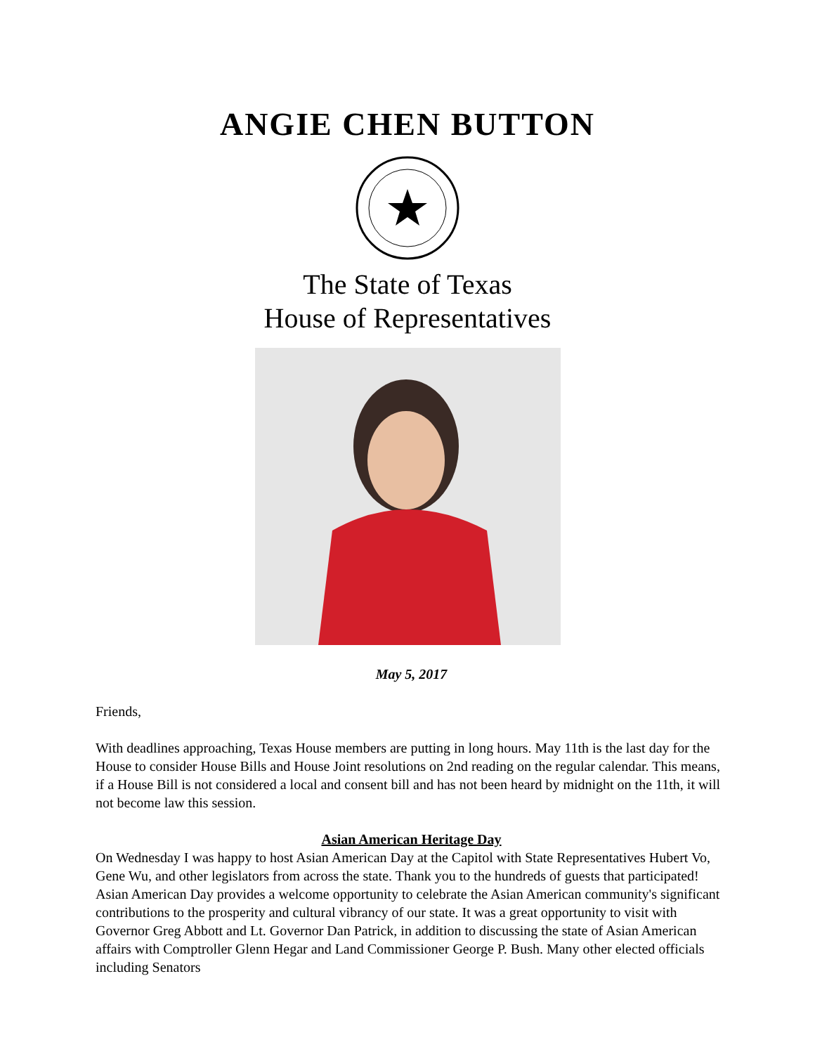ANGIE CHEN BUTTON
The State of Texas
House of Representatives
May 5, 2017
Friends,
With deadlines approaching, Texas House members are putting in long hours. May 11th is the last day for the House to consider House Bills and House Joint resolutions on 2nd reading on the regular calendar. This means, if a House Bill is not considered a local and consent bill and has not been heard by midnight on the 11th, it will not become law this session.
Asian American Heritage Day
On Wednesday I was happy to host Asian American Day at the Capitol with State Representatives Hubert Vo, Gene Wu, and other legislators from across the state. Thank you to the hundreds of guests that participated! Asian American Day provides a welcome opportunity to celebrate the Asian American community's significant contributions to the prosperity and cultural vibrancy of our state. It was a great opportunity to visit with Governor Greg Abbott and Lt. Governor Dan Patrick, in addition to discussing the state of Asian American affairs with Comptroller Glenn Hegar and Land Commissioner George P. Bush. Many other elected officials including Senators